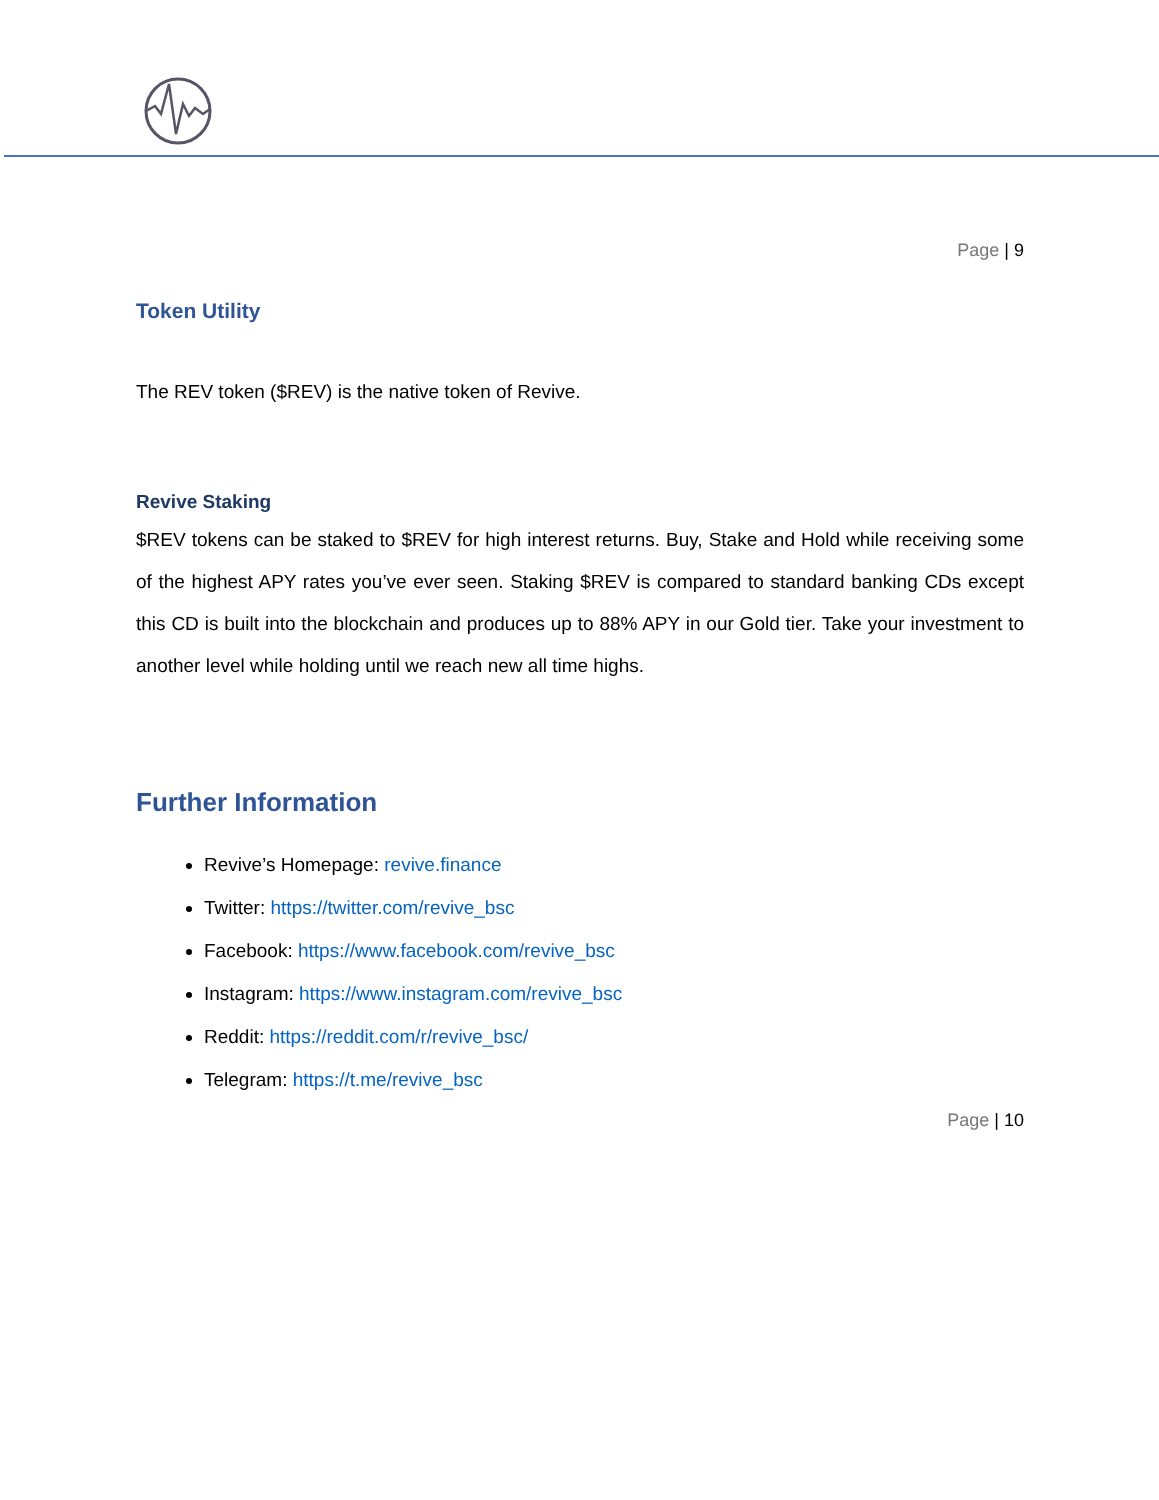Page | 9
Token Utility
The REV token ($REV) is the native token of Revive.
Revive Staking
$REV tokens can be staked to $REV for high interest returns. Buy, Stake and Hold while receiving some of the highest APY rates you’ve ever seen. Staking $REV is compared to standard banking CDs except this CD is built into the blockchain and produces up to 88% APY in our Gold tier. Take your investment to another level while holding until we reach new all time highs.
Further Information
Revive’s Homepage: revive.finance
Twitter: https://twitter.com/revive_bsc
Facebook: https://www.facebook.com/revive_bsc
Instagram: https://www.instagram.com/revive_bsc
Reddit: https://reddit.com/r/revive_bsc/
Telegram: https://t.me/revive_bsc
Page | 10